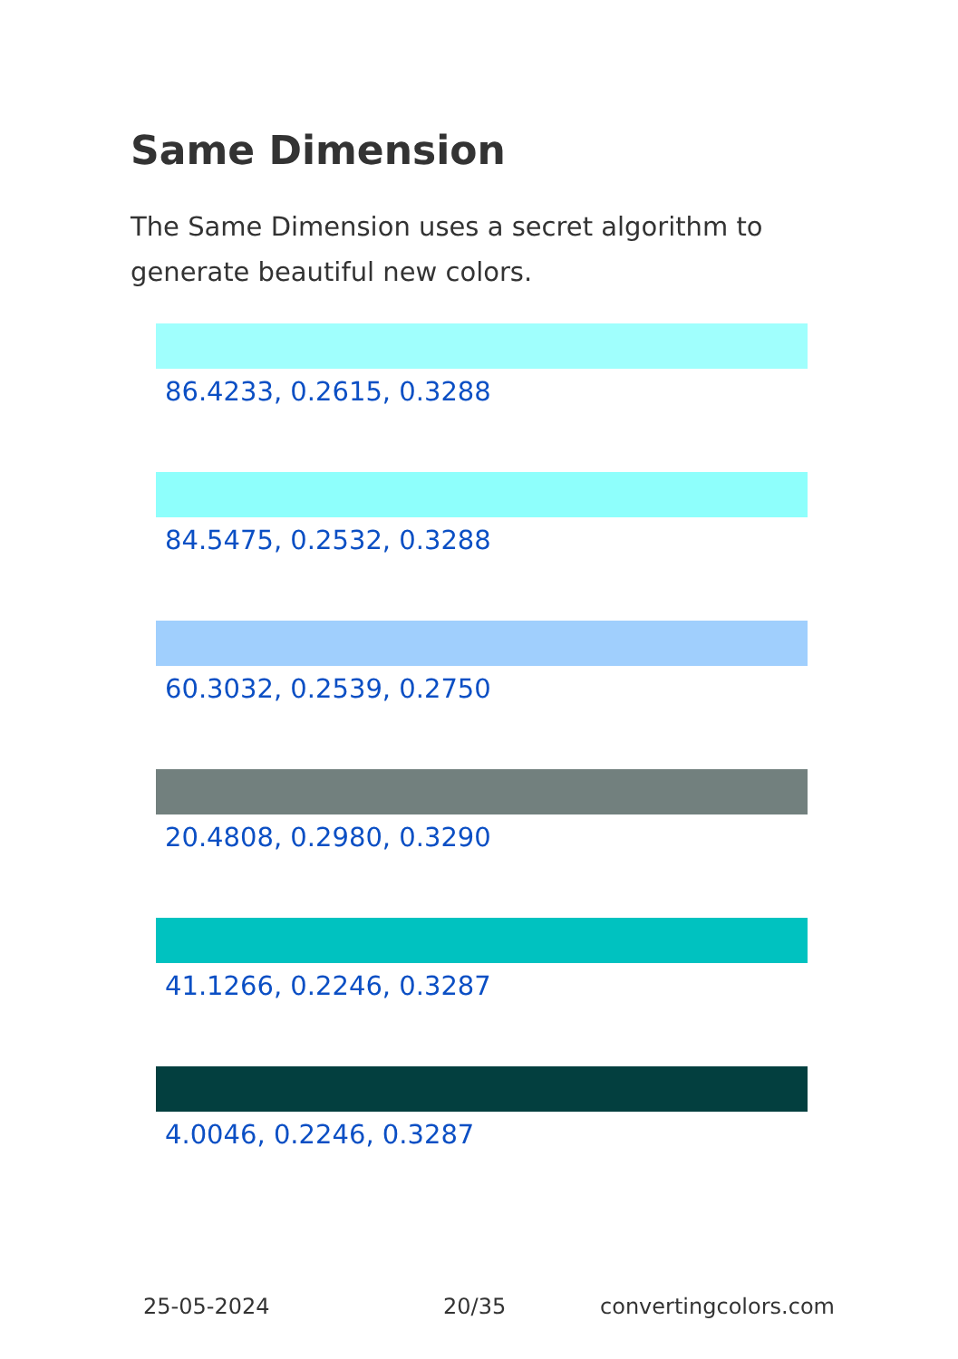Same Dimension
The Same Dimension uses a secret algorithm to generate beautiful new colors.
86.4233, 0.2615, 0.3288
84.5475, 0.2532, 0.3288
60.3032, 0.2539, 0.2750
20.4808, 0.2980, 0.3290
41.1266, 0.2246, 0.3287
4.0046, 0.2246, 0.3287
25-05-2024 20/35 convertingcolors.com